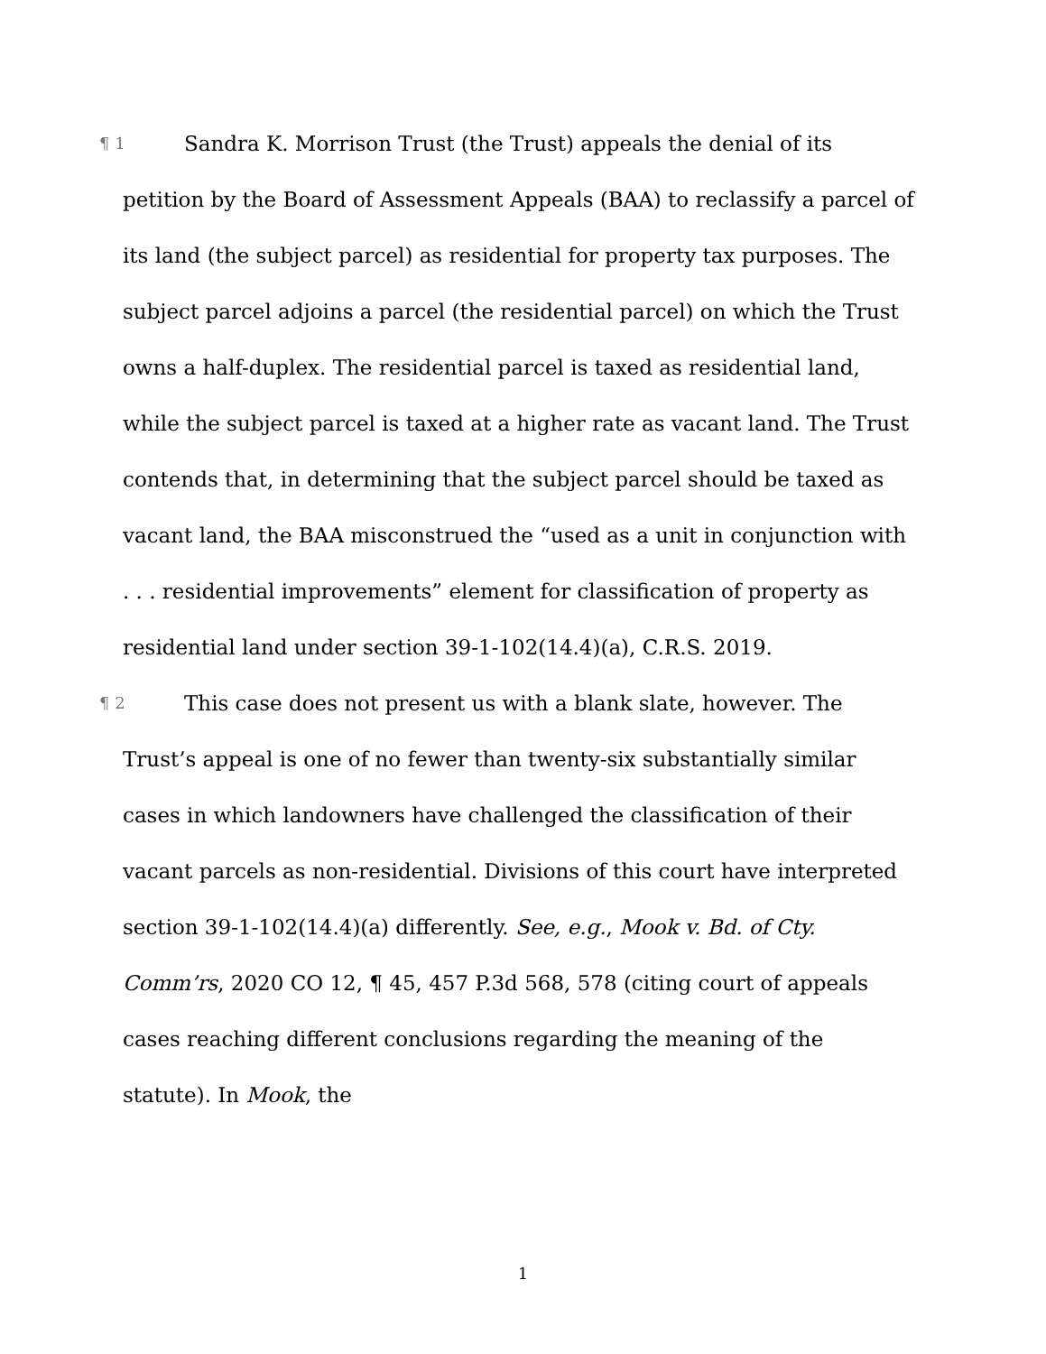¶ 1 Sandra K. Morrison Trust (the Trust) appeals the denial of its petition by the Board of Assessment Appeals (BAA) to reclassify a parcel of its land (the subject parcel) as residential for property tax purposes. The subject parcel adjoins a parcel (the residential parcel) on which the Trust owns a half-duplex. The residential parcel is taxed as residential land, while the subject parcel is taxed at a higher rate as vacant land. The Trust contends that, in determining that the subject parcel should be taxed as vacant land, the BAA misconstrued the “used as a unit in conjunction with . . . residential improvements” element for classification of property as residential land under section 39-1-102(14.4)(a), C.R.S. 2019.
¶ 2 This case does not present us with a blank slate, however. The Trust’s appeal is one of no fewer than twenty-six substantially similar cases in which landowners have challenged the classification of their vacant parcels as non-residential. Divisions of this court have interpreted section 39-1-102(14.4)(a) differently. See, e.g., Mook v. Bd. of Cty. Comm’rs, 2020 CO 12, ¶ 45, 457 P.3d 568, 578 (citing court of appeals cases reaching different conclusions regarding the meaning of the statute). In Mook, the
1